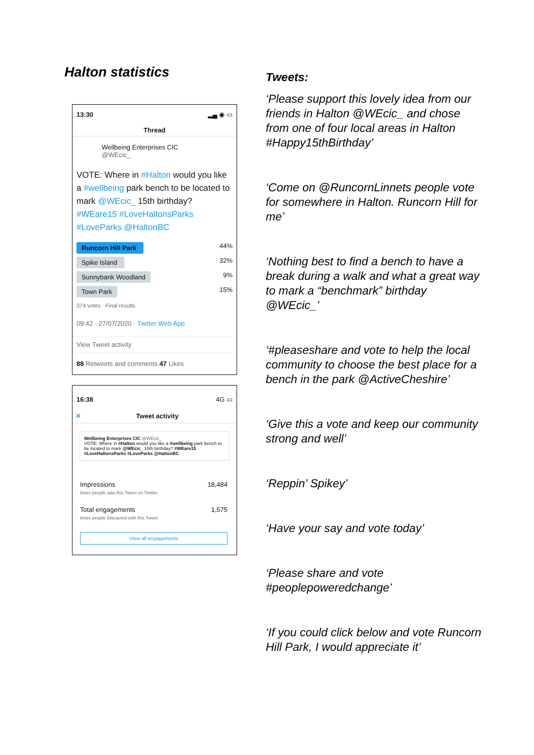Halton statistics
13:30 ▂▄ ◉ ▭
Thread
Wellbeing Enterprises CIC
@WEcic_
VOTE: Where in #Halton would you like a #wellbeing park bench to be located to mark @WEcic_ 15th birthday? #WEare15 #LoveHaltonsParks #LoveParks @HaltonBC
Runcorn Hill Park 44%
Spike Island 32%
Sunnybank Woodland 9%
Town Park 15%
374 votes · Final results
09:42 · 27/07/2020 · Twitter Web App
View Tweet activity
88 Retweets and comments 47 Likes
16:38 4G ▭
✕ Tweet activity
Wellbeing Enterprises CIC @WEcic_
VOTE: Where in #Halton would you like a #wellbeing park bench to be located to mark @WEcic_ 15th birthday? #WEare15 #LoveHaltonsParks #LoveParks @HaltonBC
Impressions
times people saw this Tweet on Twitter 18,484
Total engagements
times people interacted with this Tweet 1,575
View all engagements
Tweets:
‘Please support this lovely idea from our friends in Halton @WEcic_ and chose from one of four local areas in Halton #Happy15thBirthday’
‘Come on @RuncornLinnets people vote for somewhere in Halton. Runcorn Hill for me’
‘Nothing best to find a bench to have a break during a walk and what a great way to mark a “benchmark” birthday @WEcic_’
‘#pleaseshare and vote to help the local community to choose the best place for a bench in the park @ActiveCheshire’
‘Give this a vote and keep our community strong and well’
‘Reppin’ Spikey’
‘Have your say and vote today’
‘Please share and vote #peoplepoweredchange’
‘If you could click below and vote Runcorn Hill Park, I would appreciate it’